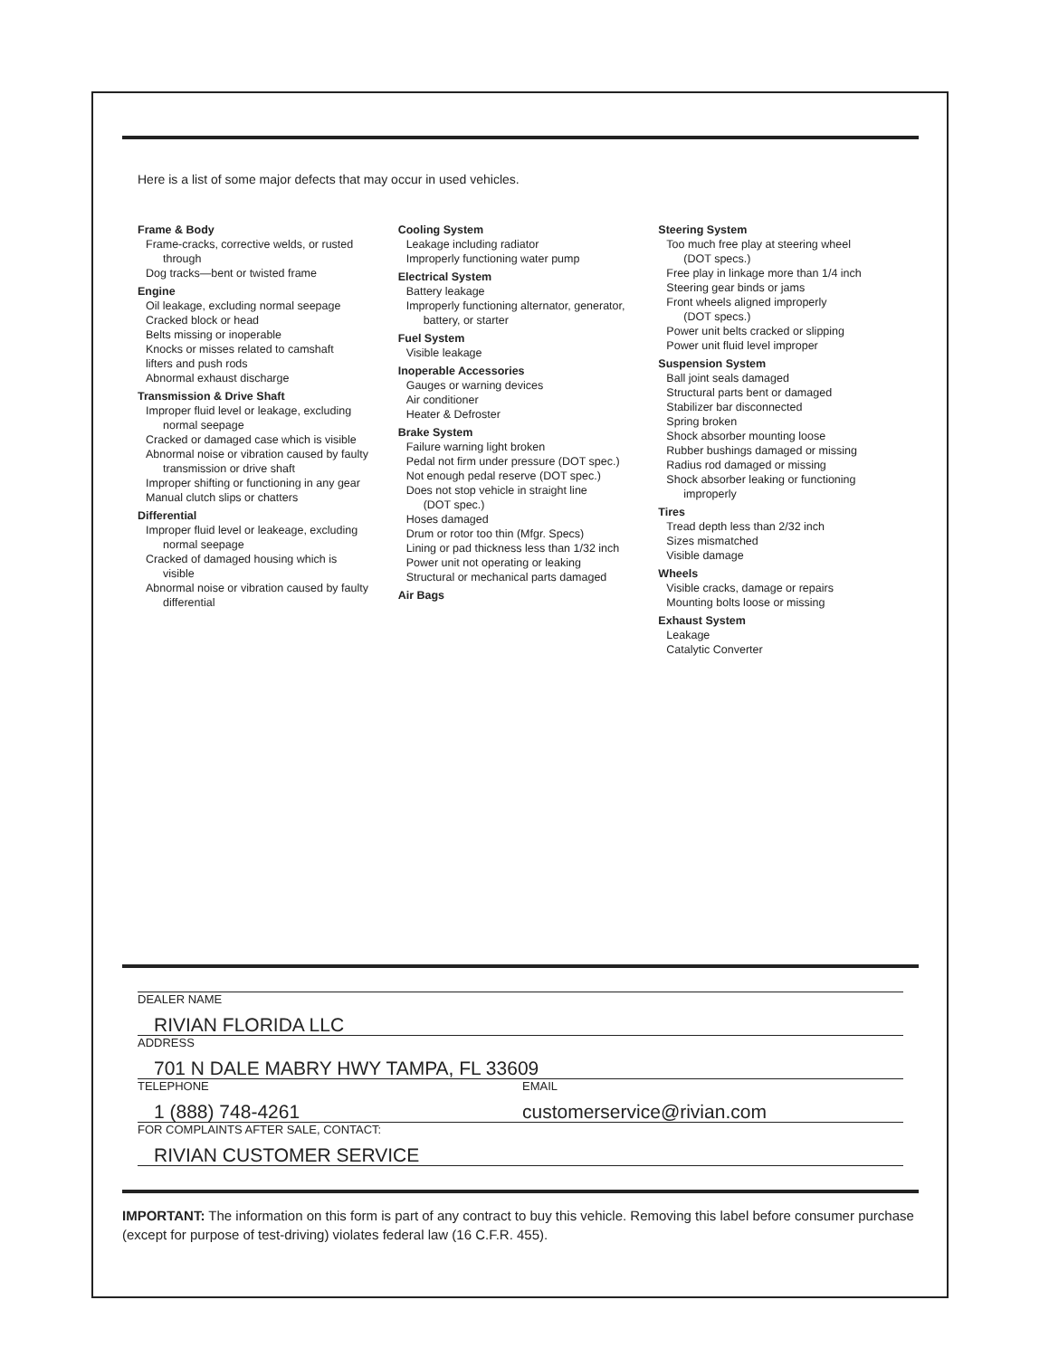Here is a list of some major defects that may occur in used vehicles.
Frame & Body
Frame-cracks, corrective welds, or rusted
through
Dog tracks—bent or twisted frame
Engine
Oil leakage, excluding normal seepage
Cracked block or head
Belts missing or inoperable
Knocks or misses related to camshaft
lifters and push rods
Abnormal exhaust discharge
Transmission & Drive Shaft
Improper fluid level or leakage, excluding
normal seepage
Cracked or damaged case which is visible
Abnormal noise or vibration caused by faulty
transmission or drive shaft
Improper shifting or functioning in any gear
Manual clutch slips or chatters
Differential
Improper fluid level or leakeage, excluding
normal seepage
Cracked of damaged housing which is
visible
Abnormal noise or vibration caused by faulty
differential
Cooling System
Leakage including radiator
Improperly functioning water pump
Electrical System
Battery leakage
Improperly functioning alternator, generator,
battery, or starter
Fuel System
Visible leakage
Inoperable Accessories
Gauges or warning devices
Air conditioner
Heater & Defroster
Brake System
Failure warning light broken
Pedal not firm under pressure (DOT spec.)
Not enough pedal reserve (DOT spec.)
Does not stop vehicle in straight line
(DOT spec.)
Hoses damaged
Drum or rotor too thin (Mfgr. Specs)
Lining or pad thickness less than 1/32 inch
Power unit not operating or leaking
Structural or mechanical parts damaged
Air Bags
Steering System
Too much free play at steering wheel
(DOT specs.)
Free play in linkage more than 1/4 inch
Steering gear binds or jams
Front wheels aligned improperly
(DOT specs.)
Power unit belts cracked or slipping
Power unit fluid level improper
Suspension System
Ball joint seals damaged
Structural parts bent or damaged
Stabilizer bar disconnected
Spring broken
Shock absorber mounting loose
Rubber bushings damaged or missing
Radius rod damaged or missing
Shock absorber leaking or functioning
improperly
Tires
Tread depth less than 2/32 inch
Sizes mismatched
Visible damage
Wheels
Visible cracks, damage or repairs
Mounting bolts loose or missing
Exhaust System
Leakage
Catalytic Converter
DEALER NAME
RIVIAN FLORIDA LLC
ADDRESS
701 N DALE MABRY HWY TAMPA, FL 33609
TELEPHONE EMAIL
1 (888) 748-4261 customerservice@rivian.com
FOR COMPLAINTS AFTER SALE, CONTACT:
RIVIAN CUSTOMER SERVICE
IMPORTANT: The information on this form is part of any contract to buy this vehicle. Removing this label before consumer purchase (except for purpose of test-driving) violates federal law (16 C.F.R. 455).